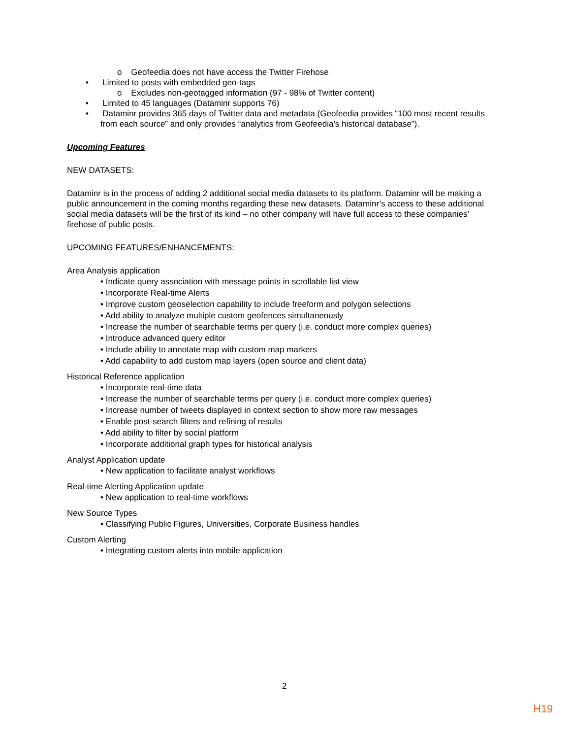o Geofeedia does not have access the Twitter Firehose
• Limited to posts with embedded geo-tags
o Excludes non-geotagged information (97 - 98% of Twitter content)
• Limited to 45 languages (Dataminr supports 76)
• Dataminr provides 365 days of Twitter data and metadata (Geofeedia provides “100 most recent results from each source” and only provides “analytics from Geofeedia’s historical database”).
Upcoming Features
NEW DATASETS:
Dataminr is in the process of adding 2 additional social media datasets to its platform. Dataminr will be making a public announcement in the coming months regarding these new datasets. Dataminr’s access to these additional social media datasets will be the first of its kind – no other company will have full access to these companies’ firehose of public posts.
UPCOMING FEATURES/ENHANCEMENTS:
Area Analysis application
• Indicate query association with message points in scrollable list view
• Incorporate Real-time Alerts
• Improve custom geoselection capability to include freeform and polygon selections
• Add ability to analyze multiple custom geofences simultaneously
• Increase the number of searchable terms per query (i.e. conduct more complex queries)
• Introduce advanced query editor
• Include ability to annotate map with custom map markers
• Add capability to add custom map layers (open source and client data)
Historical Reference application
• Incorporate real-time data
• Increase the number of searchable terms per query (i.e. conduct more complex queries)
• Increase number of tweets displayed in context section to show more raw messages
• Enable post-search filters and refining of results
• Add ability to filter by social platform
• Incorporate additional graph types for historical analysis
Analyst Application update
• New application to facilitate analyst workflows
Real-time Alerting Application update
• New application to real-time workflows
New Source Types
• Classifying Public Figures, Universities, Corporate Business handles
Custom Alerting
• Integrating custom alerts into mobile application
2
H19